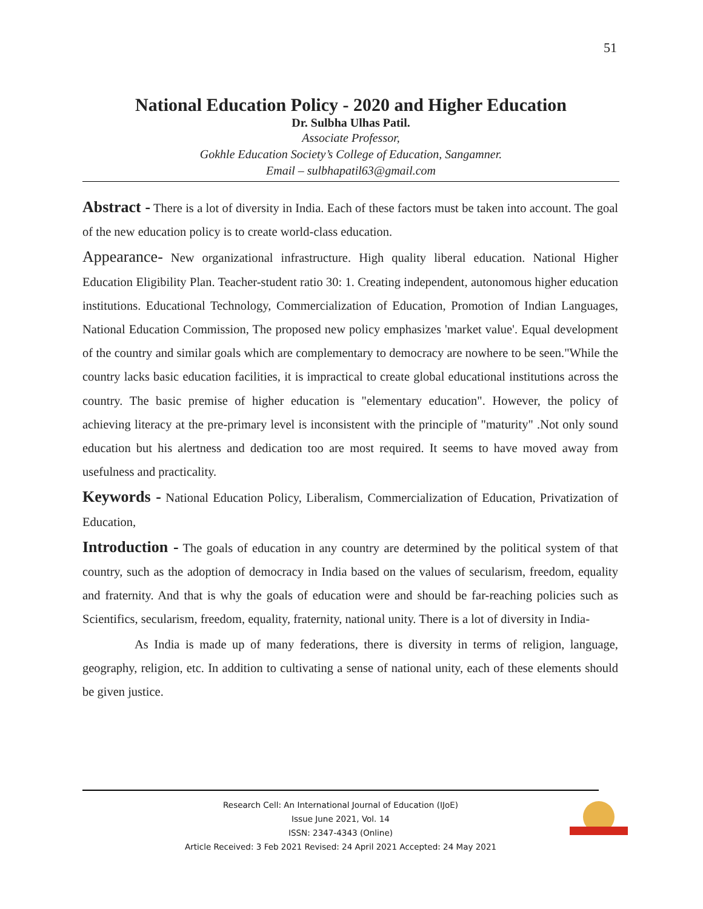51
National Education Policy - 2020 and Higher Education
Dr. Sulbha Ulhas Patil.
Associate Professor,
Gokhle Education Society’s College of Education, Sangamner.
Email – sulbhapatil63@gmail.com
Abstract - There is a lot of diversity in India. Each of these factors must be taken into account. The goal of the new education policy is to create world-class education.
Appearance- New organizational infrastructure. High quality liberal education. National Higher Education Eligibility Plan. Teacher-student ratio 30: 1. Creating independent, autonomous higher education institutions. Educational Technology, Commercialization of Education, Promotion of Indian Languages, National Education Commission, The proposed new policy emphasizes 'market value'. Equal development of the country and similar goals which are complementary to democracy are nowhere to be seen."While the country lacks basic education facilities, it is impractical to create global educational institutions across the country. The basic premise of higher education is "elementary education". However, the policy of achieving literacy at the pre-primary level is inconsistent with the principle of "maturity" .Not only sound education but his alertness and dedication too are most required. It seems to have moved away from usefulness and practicality.
Keywords - National Education Policy, Liberalism, Commercialization of Education, Privatization of Education,
Introduction - The goals of education in any country are determined by the political system of that country, such as the adoption of democracy in India based on the values of secularism, freedom, equality and fraternity. And that is why the goals of education were and should be far-reaching policies such as Scientifics, secularism, freedom, equality, fraternity, national unity. There is a lot of diversity in India-
As India is made up of many federations, there is diversity in terms of religion, language, geography, religion, etc. In addition to cultivating a sense of national unity, each of these elements should be given justice.
Research Cell: An International Journal of Education (IJoE)
Issue June 2021, Vol. 14
ISSN: 2347-4343 (Online)
Article Received: 3 Feb 2021 Revised: 24 April 2021 Accepted: 24 May 2021